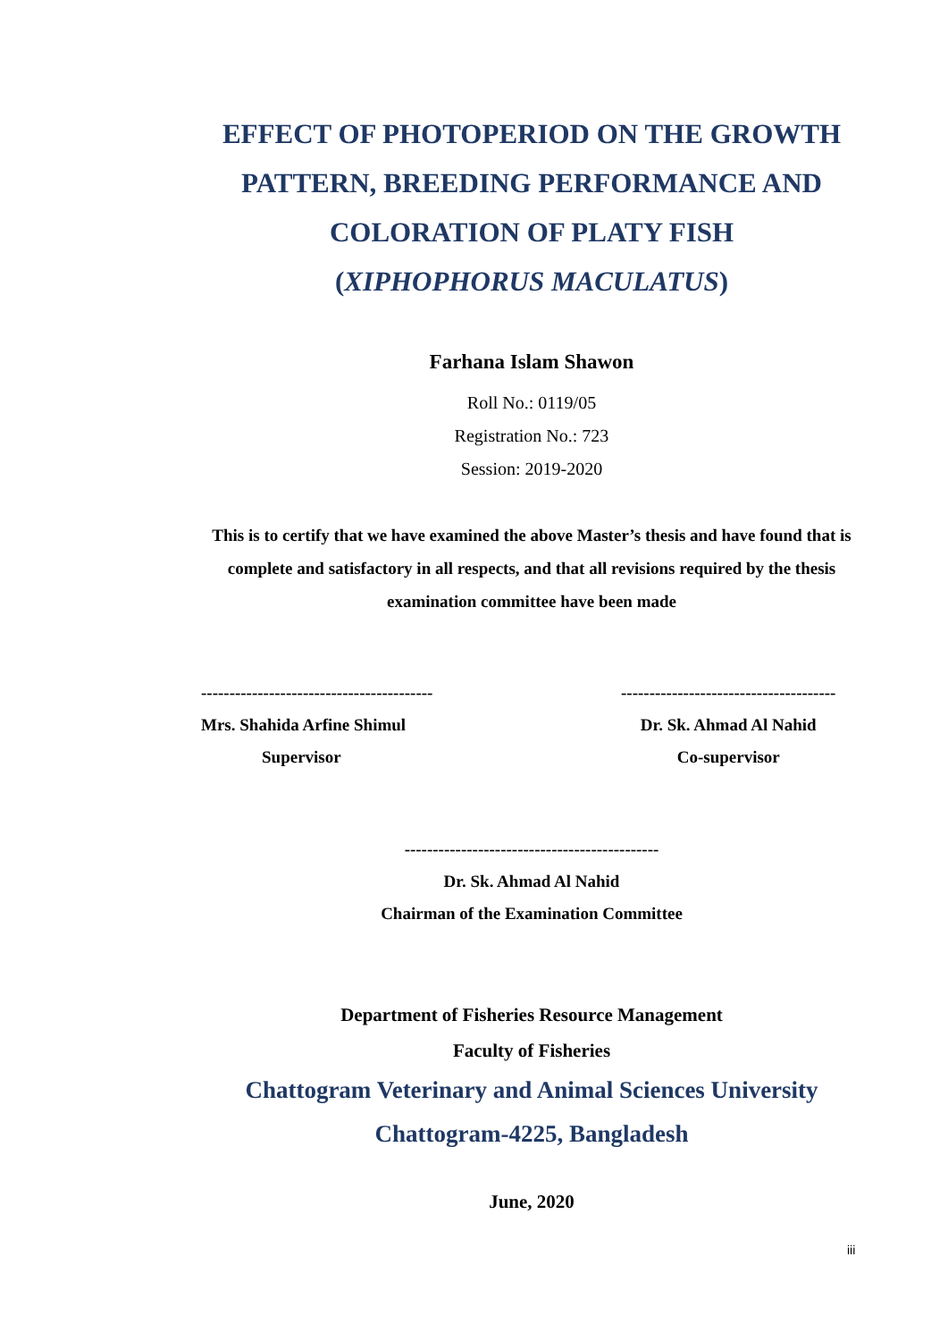EFFECT OF PHOTOPERIOD ON THE GROWTH
PATTERN, BREEDING PERFORMANCE AND
COLORATION OF PLATY FISH
(XIPHOPHORUS MACULATUS)
Farhana Islam Shawon
Roll No.: 0119/05
Registration No.: 723
Session: 2019-2020
This is to certify that we have examined the above Master’s thesis and have found that is complete and satisfactory in all respects, and that all revisions required by the thesis examination committee have been made
-----------------------------------------
Mrs. Shahida Arfine Shimul
Supervisor
--------------------------------------
Dr. Sk. Ahmad Al Nahid
Co-supervisor
---------------------------------------------
Dr. Sk. Ahmad Al Nahid
Chairman of the Examination Committee
Department of Fisheries Resource Management
Faculty of Fisheries
Chattogram Veterinary and Animal Sciences University
Chattogram-4225, Bangladesh
June, 2020
iii